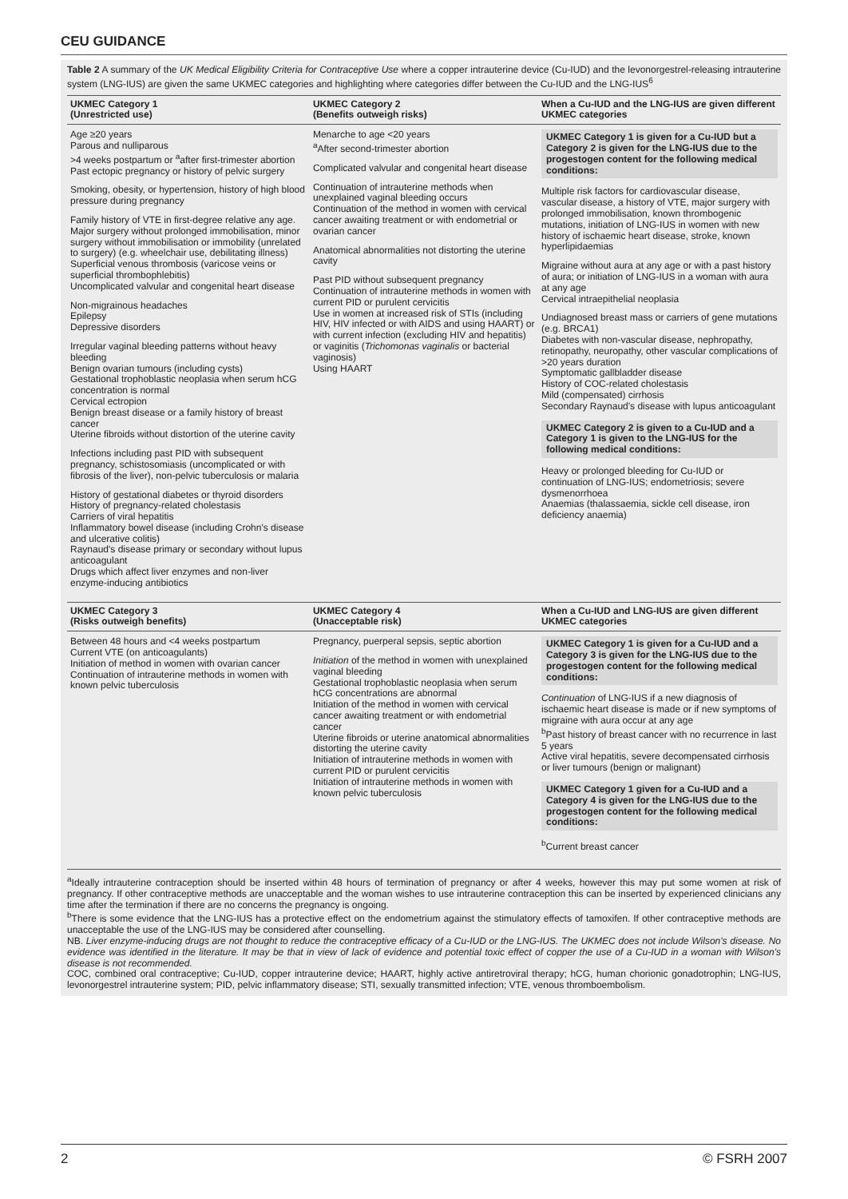CEU GUIDANCE
Table 2 A summary of the UK Medical Eligibility Criteria for Contraceptive Use where a copper intrauterine device (Cu-IUD) and the levonorgestrel-releasing intrauterine system (LNG-IUS) are given the same UKMEC categories and highlighting where categories differ between the Cu-IUD and the LNG-IUS<sup>6</sup>
| UKMEC Category 1 (Unrestricted use) | UKMEC Category 2 (Benefits outweigh risks) | When a Cu-IUD and the LNG-IUS are given different UKMEC categories |
| --- | --- | --- |
| Age ≥20 years Parous and nulliparous >4 weeks postpartum or <sup>a</sup>after first-trimester abortion Past ectopic pregnancy or history of pelvic surgery Smoking, obesity, or hypertension, history of high blood pressure during pregnancy Family history of VTE in first-degree relative any age. Major surgery without prolonged immobilisation, minor surgery without immobilisation or immobility (unrelated to surgery) (e.g. wheelchair use, debilitating illness) Superficial venous thrombosis (varicose veins or superficial thrombophlebitis) Uncomplicated valvular and congenital heart disease Non-migrainous headaches Epilepsy Depressive disorders Irregular vaginal bleeding patterns without heavy bleeding Benign ovarian tumours (including cysts) Gestational trophoblastic neoplasia when serum hCG concentration is normal Cervical ectropion Benign breast disease or a family history of breast cancer Uterine fibroids without distortion of the uterine cavity Infections including past PID with subsequent pregnancy, schistosomiasis (uncomplicated or with fibrosis of the liver), non-pelvic tuberculosis or malaria History of gestational diabetes or thyroid disorders History of pregnancy-related cholestasis Carriers of viral hepatitis Inflammatory bowel disease (including Crohn's disease and ulcerative colitis) Raynaud's disease primary or secondary without lupus anticoagulant Drugs which affect liver enzymes and non-liver enzyme-inducing antibiotics | Menarche to age <20 years <sup>a</sup> After second-trimester abortion Complicated valvular and congenital heart disease Continuation of intrauterine methods when unexplained vaginal bleeding occurs Continuation of the method in women with cervical cancer awaiting treatment or with endometrial or ovarian cancer Anatomical abnormalities not distorting the uterine cavity Past PID without subsequent pregnancy Continuation of intrauterine methods in women with current PID or purulent cervicitis Use in women at increased risk of STIs (including HIV, HIV infected or with AIDS and using HAART) or with current infection (excluding HIV and hepatitis) or vaginitis ( Trichomonas vaginalis or bacterial vaginosis) Using HAART | UKMEC Category 1 is given for a Cu-IUD but a Category 2 is given for the LNG-IUS due to the progestogen content for the following medical conditions: Multiple risk factors for cardiovascular disease, vascular disease, a history of VTE, major surgery with prolonged immobilisation, known thrombogenic mutations, initiation of LNG-IUS in women with new history of ischaemic heart disease, stroke, known hyperlipidaemias Migraine without aura at any age or with a past history of aura; or initiation of LNG-IUS in a woman with aura at any age Cervical intraepithelial neoplasia Undiagnosed breast mass or carriers of gene mutations (e.g. BRCA1) Diabetes with non-vascular disease, nephropathy, retinopathy, neuropathy, other vascular complications of >20 years duration Symptomatic gallbladder disease History of COC-related cholestasis Mild (compensated) cirrhosis Secondary Raynaud's disease with lupus anticoagulant UKMEC Category 2 is given to a Cu-IUD and a Category 1 is given to the LNG-IUS for the following medical conditions: Heavy or prolonged bleeding for Cu-IUD or continuation of LNG-IUS; endometriosis; severe dysmenorrhoea Anaemias (thalassaemia, sickle cell disease, iron deficiency anaemia) |
| UKMEC Category 3 (Risks outweigh benefits) | UKMEC Category 4 (Unacceptable risk) | When a Cu-IUD and LNG-IUS are given different UKMEC categories |
| Between 48 hours and <4 weeks postpartum Current VTE (on anticoagulants) Initiation of method in women with ovarian cancer Continuation of intrauterine methods in women with known pelvic tuberculosis | Pregnancy, puerperal sepsis, septic abortion Initiation of the method in women with unexplained vaginal bleeding Gestational trophoblastic neoplasia when serum hCG concentrations are abnormal Initiation of the method in women with cervical cancer awaiting treatment or with endometrial cancer Uterine fibroids or uterine anatomical abnormalities distorting the uterine cavity Initiation of intrauterine methods in women with current PID or purulent cervicitis Initiation of intrauterine methods in women with known pelvic tuberculosis | UKMEC Category 1 is given for a Cu-IUD and a Category 3 is given for the LNG-IUS due to the progestogen content for the following medical conditions: Continuation of LNG-IUS if a new diagnosis of ischaemic heart disease is made or if new symptoms of migraine with aura occur at any age <sup>b</sup> Past history of breast cancer with no recurrence in last 5 years Active viral hepatitis, severe decompensated cirrhosis or liver tumours (benign or malignant) UKMEC Category 1 given for a Cu-IUD and a Category 4 is given for the LNG-IUS due to the progestogen content for the following medical conditions: <sup>b</sup> Current breast cancer |
<sup>a</sup> Ideally intrauterine contraception should be inserted within 48 hours of termination of pregnancy or after 4 weeks, however this may put some women at risk of pregnancy. If other contraceptive methods are unacceptable and the woman wishes to use intrauterine contraception this can be inserted by experienced clinicians any time after the termination if there are no concerns the pregnancy is ongoing.
<sup>b</sup> There is some evidence that the LNG-IUS has a protective effect on the endometrium against the stimulatory effects of tamoxifen. If other contraceptive methods are unacceptable the use of the LNG-IUS may be considered after counselling.
NB. Liver enzyme-inducing drugs are not thought to reduce the contraceptive efficacy of a Cu-IUD or the LNG-IUS. The UKMEC does not include Wilson's disease. No evidence was identified in the literature. It may be that in view of lack of evidence and potential toxic effect of copper the use of a Cu-IUD in a woman with Wilson's disease is not recommended.
COC, combined oral contraceptive; Cu-IUD, copper intrauterine device; HAART, highly active antiretroviral therapy; hCG, human chorionic gonadotrophin; LNG-IUS, levonorgestrel intrauterine system; PID, pelvic inflammatory disease; STI, sexually transmitted infection; VTE, venous thromboembolism.
2 © FSRH 2007